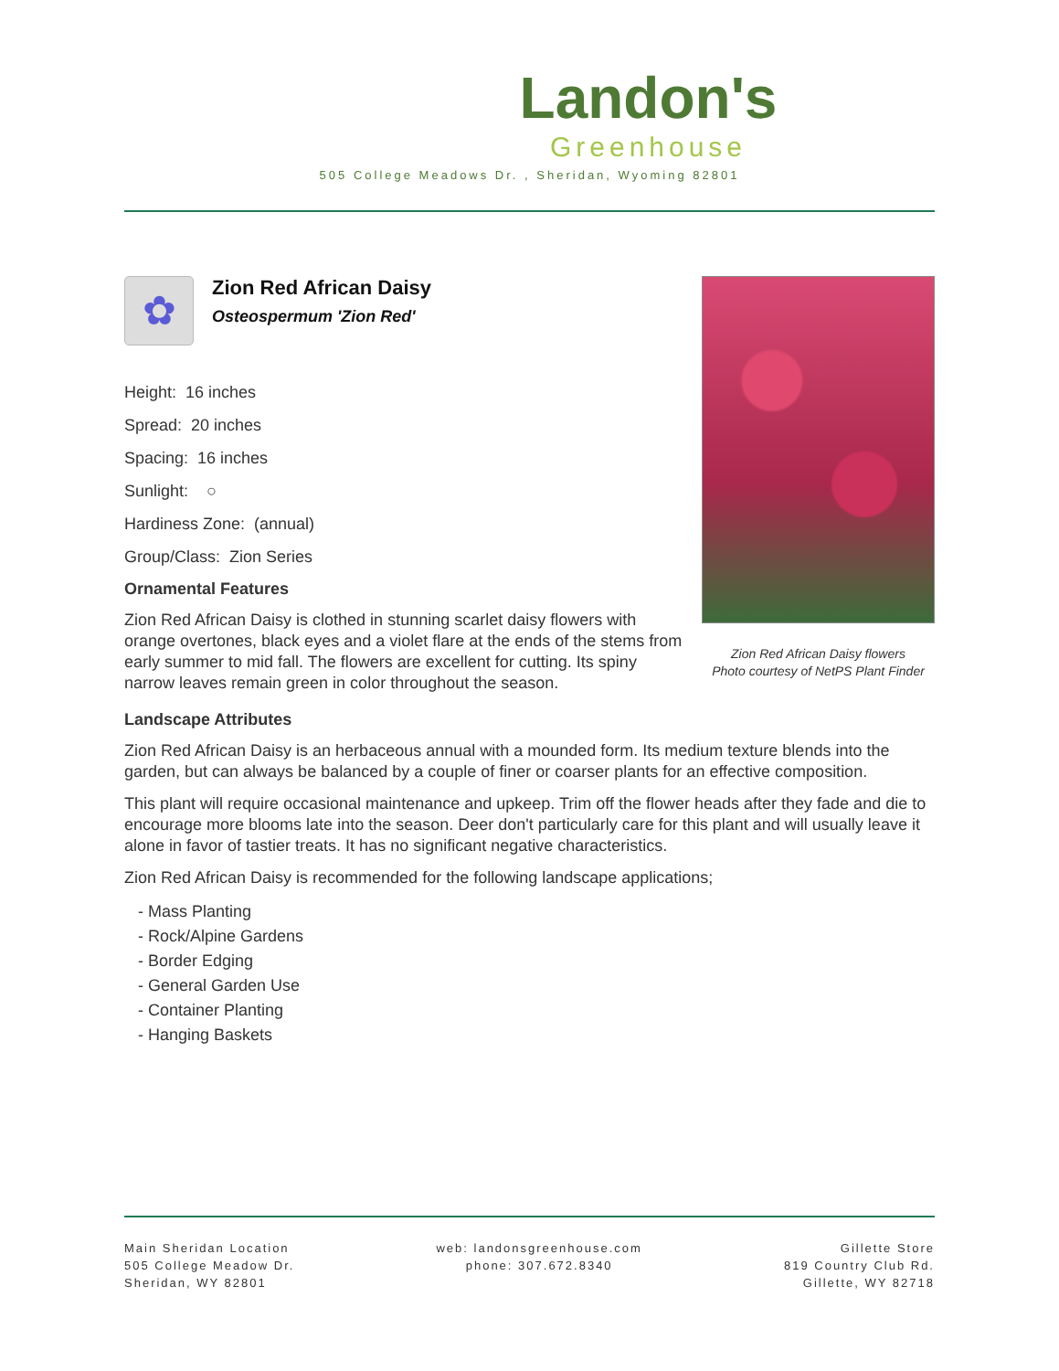Landon's
Greenhouse
505 College Meadows Dr. , Sheridan, Wyoming 82801
Zion Red African Daisy flowers
Photo courtesy of NetPS Plant Finder
✿
Zion Red African Daisy
Osteospermum 'Zion Red'
Height: 16 inches
Spread: 20 inches
Spacing: 16 inches
Sunlight: ○
Hardiness Zone: (annual)
Group/Class: Zion Series
Ornamental Features
Zion Red African Daisy is clothed in stunning scarlet daisy flowers with orange overtones, black eyes and a violet flare at the ends of the stems from early summer to mid fall. The flowers are excellent for cutting. Its spiny narrow leaves remain green in color throughout the season.
Landscape Attributes
Zion Red African Daisy is an herbaceous annual with a mounded form. Its medium texture blends into the garden, but can always be balanced by a couple of finer or coarser plants for an effective composition.
This plant will require occasional maintenance and upkeep. Trim off the flower heads after they fade and die to encourage more blooms late into the season. Deer don't particularly care for this plant and will usually leave it alone in favor of tastier treats. It has no significant negative characteristics.
Zion Red African Daisy is recommended for the following landscape applications;
- Mass Planting
- Rock/Alpine Gardens
- Border Edging
- General Garden Use
- Container Planting
- Hanging Baskets
Main Sheridan Location
505 College Meadow Dr.
Sheridan, WY 82801
web: landonsgreenhouse.com
phone: 307.672.8340
Gillette Store
819 Country Club Rd.
Gillette, WY 82718